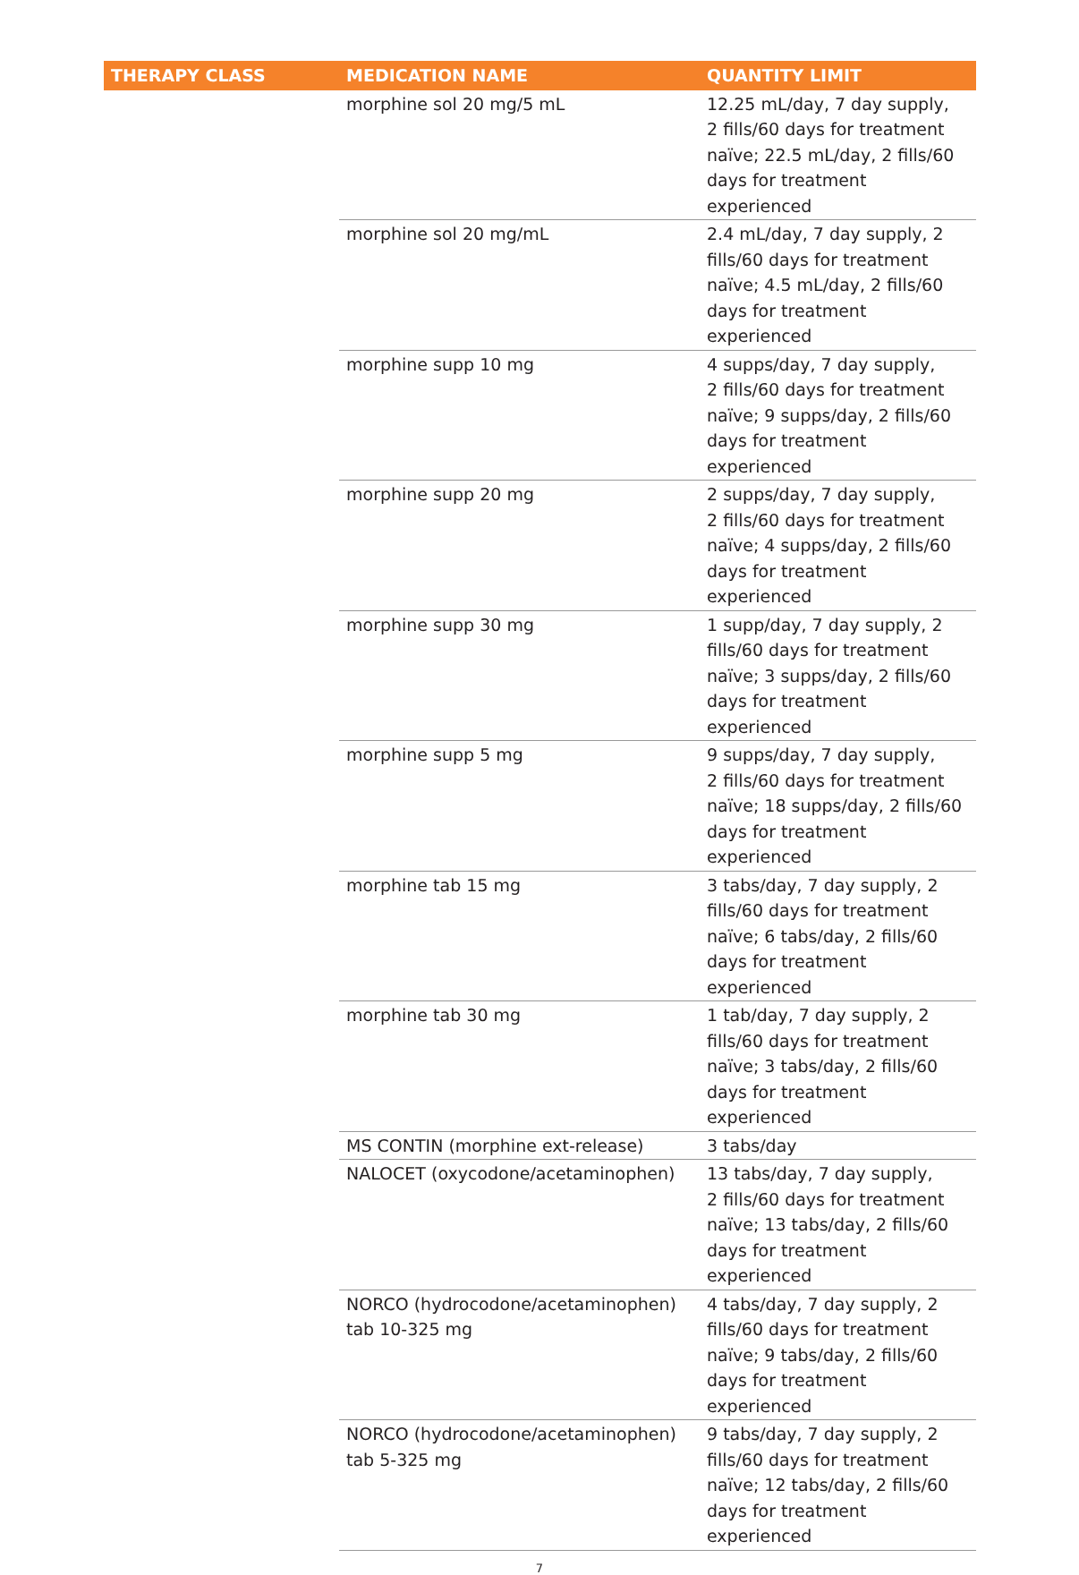| THERAPY CLASS | MEDICATION NAME | QUANTITY LIMIT |
| --- | --- | --- |
| | morphine sol 20 mg/5 mL | 12.25 mL/day, 7 day supply, 2 fills/60 days for treatment naïve; 22.5 mL/day, 2 fills/60 days for treatment experienced |
| | morphine sol 20 mg/mL | 2.4 mL/day, 7 day supply, 2 fills/60 days for treatment naïve; 4.5 mL/day, 2 fills/60 days for treatment experienced |
| | morphine supp 10 mg | 4 supps/day, 7 day supply, 2 fills/60 days for treatment naïve; 9 supps/day, 2 fills/60 days for treatment experienced |
| | morphine supp 20 mg | 2 supps/day, 7 day supply, 2 fills/60 days for treatment naïve; 4 supps/day, 2 fills/60 days for treatment experienced |
| | morphine supp 30 mg | 1 supp/day, 7 day supply, 2 fills/60 days for treatment naïve; 3 supps/day, 2 fills/60 days for treatment experienced |
| | morphine supp 5 mg | 9 supps/day, 7 day supply, 2 fills/60 days for treatment naïve; 18 supps/day, 2 fills/60 days for treatment experienced |
| | morphine tab 15 mg | 3 tabs/day, 7 day supply, 2 fills/60 days for treatment naïve; 6 tabs/day, 2 fills/60 days for treatment experienced |
| | morphine tab 30 mg | 1 tab/day, 7 day supply, 2 fills/60 days for treatment naïve; 3 tabs/day, 2 fills/60 days for treatment experienced |
| | MS CONTIN (morphine ext-release) | 3 tabs/day |
| | NALOCET (oxycodone/acetaminophen) | 13 tabs/day, 7 day supply, 2 fills/60 days for treatment naïve; 13 tabs/day, 2 fills/60 days for treatment experienced |
| | NORCO (hydrocodone/acetaminophen) tab 10-325 mg | 4 tabs/day, 7 day supply, 2 fills/60 days for treatment naïve; 9 tabs/day, 2 fills/60 days for treatment experienced |
| | NORCO (hydrocodone/acetaminophen) tab 5-325 mg | 9 tabs/day, 7 day supply, 2 fills/60 days for treatment naïve; 12 tabs/day, 2 fills/60 days for treatment experienced |
7